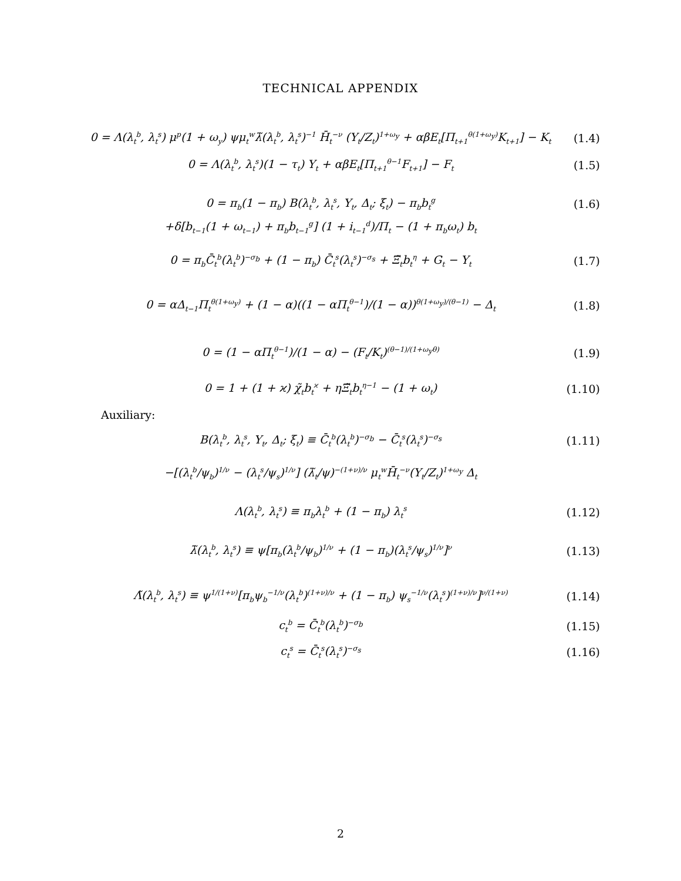TECHNICAL APPENDIX
0 = Λ(λ<sub>t</sub><sup>b</sup>, λ<sub>t</sub><sup>s</sup>) μ<sup>p</sup>(1 + ω<sub>y</sub>) ψμ<sub>t</sub><sup>w</sup>λ̃(λ<sub>t</sub><sup>b</sup>, λ<sub>t</sub><sup>s</sup>)<sup>−1</sup> H̄<sub>t</sub><sup>−ν</sup> (Y<sub>t</sub>/Z<sub>t</sub>)<sup>1+ω<sub>y</sub></sup> + αβE<sub>t</sub>[Π<sub>t+1</sub><sup>θ(1+ω<sub>y</sub>)</sup>K<sub>t+1</sub>] − K<sub>t</sub>
(1.4)
0 = Λ(λ<sub>t</sub><sup>b</sup>, λ<sub>t</sub><sup>s</sup>)(1 − τ<sub>t</sub>) Y<sub>t</sub> + αβE<sub>t</sub>[Π<sub>t+1</sub><sup>θ−1</sup>F<sub>t+1</sub>] − F<sub>t</sub>
(1.5)
0 = π<sub>b</sub>(1 − π<sub>b</sub>) B(λ<sub>t</sub><sup>b</sup>, λ<sub>t</sub><sup>s</sup>, Y<sub>t</sub>, Δ<sub>t</sub>; ξ<sub>t</sub>) − π<sub>b</sub>b<sub>t</sub><sup>g</sup>
(1.6)
+δ[b<sub>t−1</sub>(1 + ω<sub>t−1</sub>) + π<sub>b</sub>b<sub>t−1</sub><sup>g</sup>] (1 + i<sub>t−1</sub><sup>d</sup>)/Π<sub>t</sub> − (1 + π<sub>b</sub>ω<sub>t</sub>) b<sub>t</sub>
0 = π<sub>b</sub>C̄<sub>t</sub><sup>b</sup>(λ<sub>t</sub><sup>b</sup>)<sup>−σ<sub>b</sub></sup> + (1 − π<sub>b</sub>) C̄<sub>t</sub><sup>s</sup>(λ<sub>t</sub><sup>s</sup>)<sup>−σ<sub>s</sub></sup> + Ξ̃<sub>t</sub>b<sub>t</sub><sup>η</sup> + G<sub>t</sub> − Y<sub>t</sub>
(1.7)
0 = αΔ<sub>t−1</sub>Π<sub>t</sub><sup>θ(1+ω<sub>y</sub>)</sup> + (1 − α)((1 − αΠ<sub>t</sub><sup>θ−1</sup>)/(1 − α))<sup>θ(1+ω<sub>y</sub>)/(θ−1)</sup> − Δ<sub>t</sub>
(1.8)
0 = (1 − αΠ<sub>t</sub><sup>θ−1</sup>)/(1 − α) − (F<sub>t</sub>/K<sub>t</sub>)<sup>(θ−1)/(1+ω<sub>y</sub>θ)</sup>
(1.9)
0 = 1 + (1 + ϰ) χ̃<sub>t</sub>b<sub>t</sub><sup>ϰ</sup> + ηΞ̃<sub>t</sub>b<sub>t</sub><sup>η−1</sup> − (1 + ω<sub>t</sub>)
(1.10)
Auxiliary:
B(λ<sub>t</sub><sup>b</sup>, λ<sub>t</sub><sup>s</sup>, Y<sub>t</sub>, Δ<sub>t</sub>; ξ<sub>t</sub>) ≡ C̄<sub>t</sub><sup>b</sup>(λ<sub>t</sub><sup>b</sup>)<sup>−σ<sub>b</sub></sup> − C̄<sub>t</sub><sup>s</sup>(λ<sub>t</sub><sup>s</sup>)<sup>−σ<sub>s</sub></sup>
(1.11)
−[(λ<sub>t</sub><sup>b</sup>/ψ<sub>b</sub>)<sup>1/ν</sup> − (λ<sub>t</sub><sup>s</sup>/ψ<sub>s</sub>)<sup>1/ν</sup>] (λ̃<sub>t</sub>/ψ)<sup>−(1+ν)/ν</sup> μ<sub>t</sub><sup>w</sup>H̄<sub>t</sub><sup>−ν</sup>(Y<sub>t</sub>/Z<sub>t</sub>)<sup>1+ω<sub>y</sub></sup> Δ<sub>t</sub>
Λ(λ<sub>t</sub><sup>b</sup>, λ<sub>t</sub><sup>s</sup>) ≡ π<sub>b</sub>λ<sub>t</sub><sup>b</sup> + (1 − π<sub>b</sub>) λ<sub>t</sub><sup>s</sup>
(1.12)
λ̃(λ<sub>t</sub><sup>b</sup>, λ<sub>t</sub><sup>s</sup>) ≡ ψ[π<sub>b</sub>(λ<sub>t</sub><sup>b</sup>/ψ<sub>b</sub>)<sup>1/ν</sup> + (1 − π<sub>b</sub>)(λ<sub>t</sub><sup>s</sup>/ψ<sub>s</sub>)<sup>1/ν</sup>]<sup>ν</sup>
(1.13)
Λ̃(λ<sub>t</sub><sup>b</sup>, λ<sub>t</sub><sup>s</sup>) ≡ ψ<sup>1/(1+ν)</sup>[π<sub>b</sub>ψ<sub>b</sub><sup>−1/ν</sup>(λ<sub>t</sub><sup>b</sup>)<sup>(1+ν)/ν</sup> + (1 − π<sub>b</sub>) ψ<sub>s</sub><sup>−1/ν</sup>(λ<sub>t</sub><sup>s</sup>)<sup>(1+ν)/ν</sup>]<sup>ν/(1+ν)</sup>
(1.14)
c<sub>t</sub><sup>b</sup> = C̄<sub>t</sub><sup>b</sup>(λ<sub>t</sub><sup>b</sup>)<sup>−σ<sub>b</sub></sup>
(1.15)
c<sub>t</sub><sup>s</sup> = C̄<sub>t</sub><sup>s</sup>(λ<sub>t</sub><sup>s</sup>)<sup>−σ<sub>s</sub></sup>
(1.16)
2